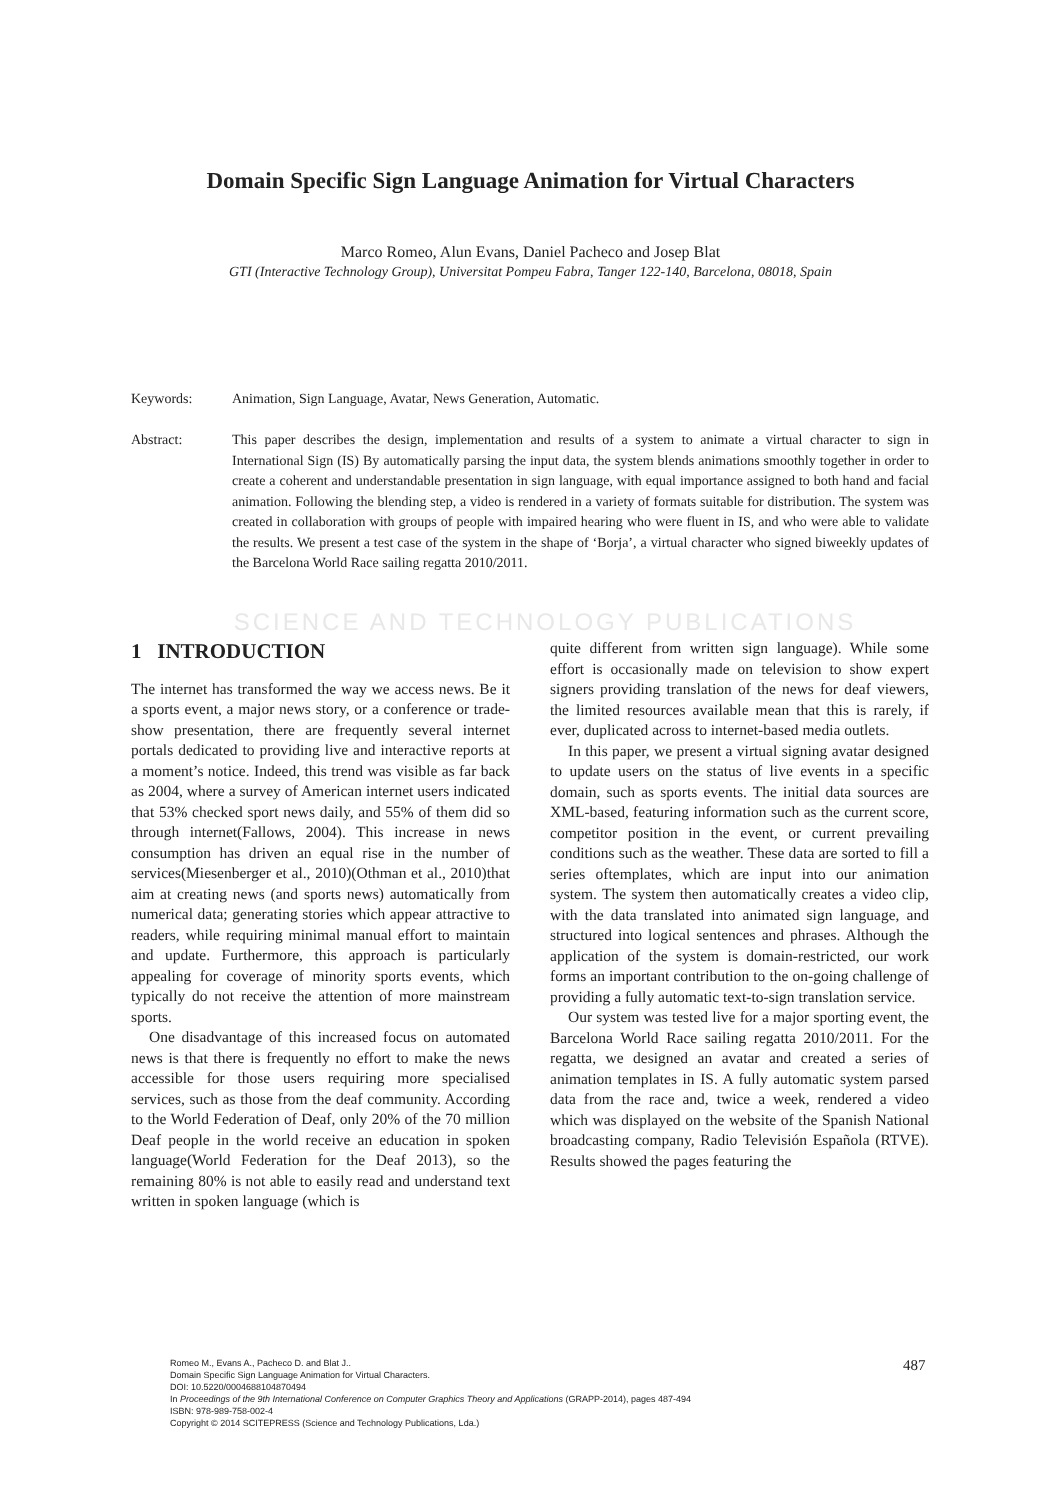Domain Specific Sign Language Animation for Virtual Characters
Marco Romeo, Alun Evans, Daniel Pacheco and Josep Blat
GTI (Interactive Technology Group), Universitat Pompeu Fabra, Tanger 122-140, Barcelona, 08018, Spain
Keywords: Animation, Sign Language, Avatar, News Generation, Automatic.
Abstract: This paper describes the design, implementation and results of a system to animate a virtual character to sign in International Sign (IS) By automatically parsing the input data, the system blends animations smoothly together in order to create a coherent and understandable presentation in sign language, with equal importance assigned to both hand and facial animation. Following the blending step, a video is rendered in a variety of formats suitable for distribution. The system was created in collaboration with groups of people with impaired hearing who were fluent in IS, and who were able to validate the results. We present a test case of the system in the shape of ‘Borja’, a virtual character who signed biweekly updates of the Barcelona World Race sailing regatta 2010/2011.
SCIENCE AND TECHNOLOGY PUBLICATIONS
1 INTRODUCTION
The internet has transformed the way we access news. Be it a sports event, a major news story, or a conference or trade-show presentation, there are frequently several internet portals dedicated to providing live and interactive reports at a moment’s notice. Indeed, this trend was visible as far back as 2004, where a survey of American internet users indicated that 53% checked sport news daily, and 55% of them did so through internet(Fallows, 2004). This increase in news consumption has driven an equal rise in the number of services(Miesenberger et al., 2010)(Othman et al., 2010)that aim at creating news (and sports news) automatically from numerical data; generating stories which appear attractive to readers, while requiring minimal manual effort to maintain and update. Furthermore, this approach is particularly appealing for coverage of minority sports events, which typically do not receive the attention of more mainstream sports.
One disadvantage of this increased focus on automated news is that there is frequently no effort to make the news accessible for those users requiring more specialised services, such as those from the deaf community. According to the World Federation of Deaf, only 20% of the 70 million Deaf people in the world receive an education in spoken language(World Federation for the Deaf 2013), so the remaining 80% is not able to easily read and understand text written in spoken language (which is
quite different from written sign language). While some effort is occasionally made on television to show expert signers providing translation of the news for deaf viewers, the limited resources available mean that this is rarely, if ever, duplicated across to internet-based media outlets.
In this paper, we present a virtual signing avatar designed to update users on the status of live events in a specific domain, such as sports events. The initial data sources are XML-based, featuring information such as the current score, competitor position in the event, or current prevailing conditions such as the weather. These data are sorted to fill a series oftemplates, which are input into our animation system. The system then automatically creates a video clip, with the data translated into animated sign language, and structured into logical sentences and phrases. Although the application of the system is domain-restricted, our work forms an important contribution to the on-going challenge of providing a fully automatic text-to-sign translation service.
Our system was tested live for a major sporting event, the Barcelona World Race sailing regatta 2010/2011. For the regatta, we designed an avatar and created a series of animation templates in IS. A fully automatic system parsed data from the race and, twice a week, rendered a video which was displayed on the website of the Spanish National broadcasting company, Radio Televisión Española (RTVE). Results showed the pages featuring the
Romeo M., Evans A., Pacheco D. and Blat J..
Domain Specific Sign Language Animation for Virtual Characters.
DOI: 10.5220/0004688104870494
In Proceedings of the 9th International Conference on Computer Graphics Theory and Applications (GRAPP-2014), pages 487-494
ISBN: 978-989-758-002-4
Copyright © 2014 SCITEPRESS (Science and Technology Publications, Lda.)
487